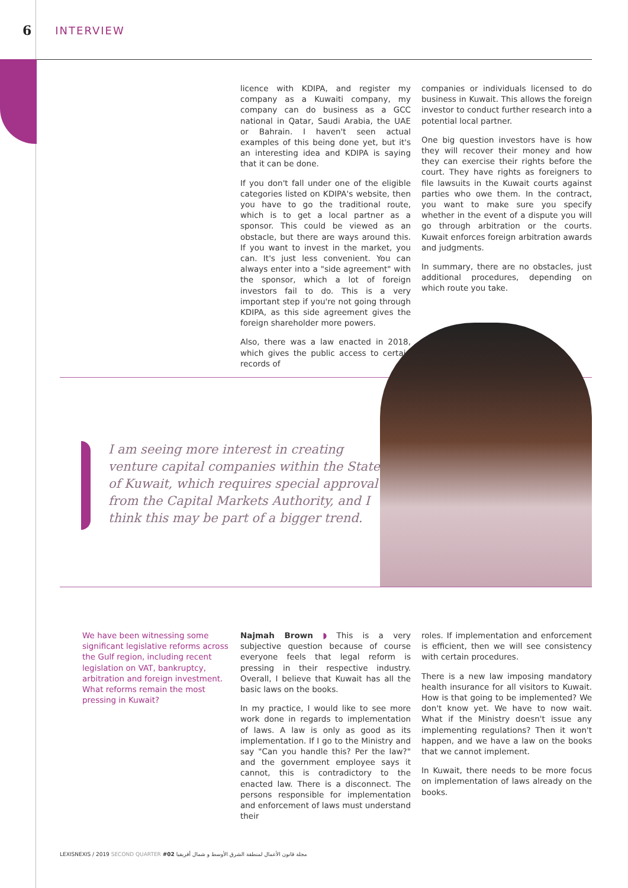6 INTERVIEW
licence with KDIPA, and register my company as a Kuwaiti company, my company can do business as a GCC national in Qatar, Saudi Arabia, the UAE or Bahrain. I haven't seen actual examples of this being done yet, but it's an interesting idea and KDIPA is saying that it can be done.
If you don't fall under one of the eligible categories listed on KDIPA's website, then you have to go the traditional route, which is to get a local partner as a sponsor. This could be viewed as an obstacle, but there are ways around this. If you want to invest in the market, you can. It's just less convenient. You can always enter into a "side agreement" with the sponsor, which a lot of foreign investors fail to do. This is a very important step if you're not going through KDIPA, as this side agreement gives the foreign shareholder more powers.
Also, there was a law enacted in 2018, which gives the public access to certain records of
companies or individuals licensed to do business in Kuwait. This allows the foreign investor to conduct further research into a potential local partner.
One big question investors have is how they will recover their money and how they can exercise their rights before the court. They have rights as foreigners to file lawsuits in the Kuwait courts against parties who owe them. In the contract, you want to make sure you specify whether in the event of a dispute you will go through arbitration or the courts. Kuwait enforces foreign arbitration awards and judgments.
In summary, there are no obstacles, just additional procedures, depending on which route you take.
I am seeing more interest in creating venture capital companies within the State of Kuwait, which requires special approval from the Capital Markets Authority, and I think this may be part of a bigger trend.
We have been witnessing some significant legislative reforms across the Gulf region, including recent legislation on VAT, bankruptcy, arbitration and foreign investment. What reforms remain the most pressing in Kuwait?
Najmah Brown ◗ This is a very subjective question because of course everyone feels that legal reform is pressing in their respective industry. Overall, I believe that Kuwait has all the basic laws on the books.
In my practice, I would like to see more work done in regards to implementation of laws. A law is only as good as its implementation. If I go to the Ministry and say "Can you handle this? Per the law?" and the government employee says it cannot, this is contradictory to the enacted law. There is a disconnect. The persons responsible for implementation and enforcement of laws must understand their
roles. If implementation and enforcement is efficient, then we will see consistency with certain procedures.
There is a new law imposing mandatory health insurance for all visitors to Kuwait. How is that going to be implemented? We don't know yet. We have to now wait. What if the Ministry doesn't issue any implementing regulations? Then it won't happen, and we have a law on the books that we cannot implement.
In Kuwait, there needs to be more focus on implementation of laws already on the books.
LEXISNEXIS / 2019 SECOND QUARTER #02 مجلة قانون الأعمال لمنطقة الشرق الأوسط و شمال أفريقيا